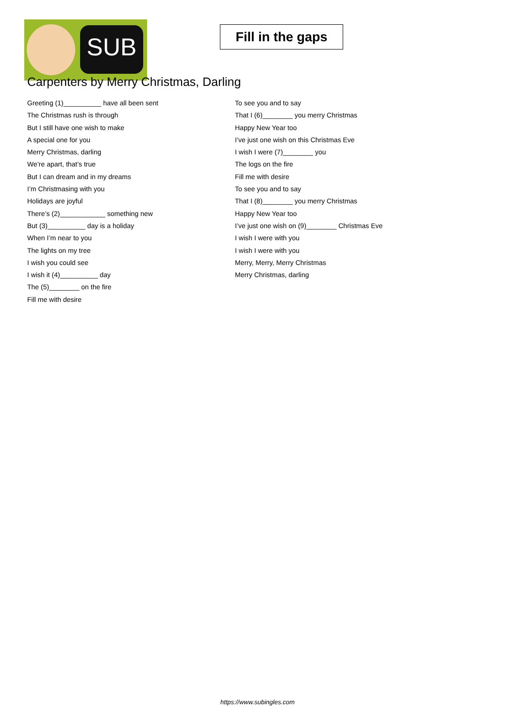SUB
Fill in the gaps
Carpenters by Merry Christmas, Darling
Greeting (1)__________ have all been sent
The Christmas rush is through
But I still have one wish to make
A special one for you
Merry Christmas, darling
We’re apart, that’s true
But I can dream and in my dreams
I’m Christmasing with you
Holidays are joyful
There’s (2)____________ something new
But (3)__________ day is a holiday
When I’m near to you
The lights on my tree
I wish you could see
I wish it (4)__________ day
The (5)________ on the fire
Fill me with desire
To see you and to say
That I (6)________ you merry Christmas
Happy New Year too
I’ve just one wish on this Christmas Eve
I wish I were (7)________ you
The logs on the fire
Fill me with desire
To see you and to say
That I (8)________ you merry Christmas
Happy New Year too
I’ve just one wish on (9)________ Christmas Eve
I wish I were with you
I wish I were with you
Merry, Merry, Merry Christmas
Merry Christmas, darling
https://www.subingles.com